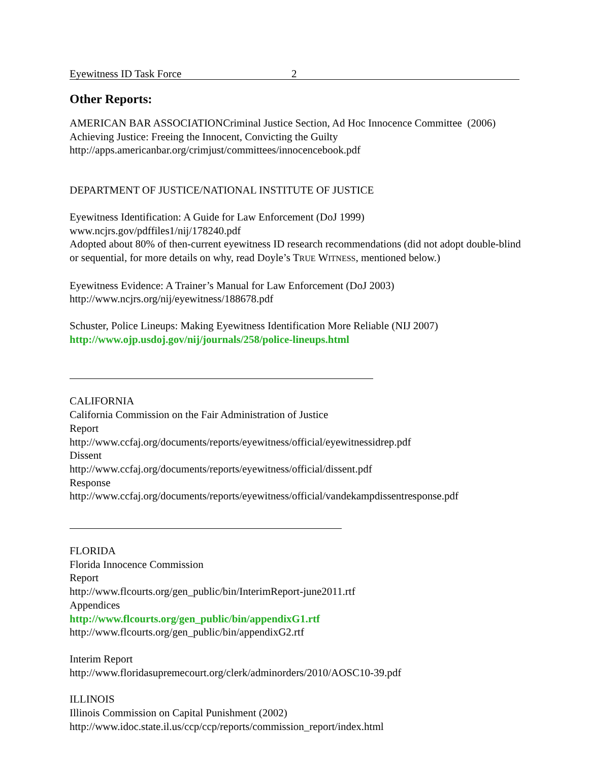Eyewitness ID Task Force 2
Other Reports:
AMERICAN BAR ASSOCIATIONCriminal Justice Section, Ad Hoc Innocence Committee (2006)
Achieving Justice: Freeing the Innocent, Convicting the Guilty
http://apps.americanbar.org/crimjust/committees/innocencebook.pdf
DEPARTMENT OF JUSTICE/NATIONAL INSTITUTE OF JUSTICE
Eyewitness Identification: A Guide for Law Enforcement (DoJ 1999)
www.ncjrs.gov/pdffiles1/nij/178240.pdf
Adopted about 80% of then-current eyewitness ID research recommendations (did not adopt double-blind or sequential, for more details on why, read Doyle’s TRUE WITNESS, mentioned below.)
Eyewitness Evidence: A Trainer’s Manual for Law Enforcement (DoJ 2003)
http://www.ncjrs.org/nij/eyewitness/188678.pdf
Schuster, Police Lineups: Making Eyewitness Identification More Reliable (NIJ 2007)
http://www.ojp.usdoj.gov/nij/journals/258/police-lineups.html
CALIFORNIA
California Commission on the Fair Administration of Justice
Report
http://www.ccfaj.org/documents/reports/eyewitness/official/eyewitnessidrep.pdf
Dissent
http://www.ccfaj.org/documents/reports/eyewitness/official/dissent.pdf
Response
http://www.ccfaj.org/documents/reports/eyewitness/official/vandekampdissentresponse.pdf
FLORIDA
Florida Innocence Commission
Report
http://www.flcourts.org/gen_public/bin/InterimReport-june2011.rtf
Appendices
http://www.flcourts.org/gen_public/bin/appendixG1.rtf
http://www.flcourts.org/gen_public/bin/appendixG2.rtf
Interim Report
http://www.floridasupremecourt.org/clerk/adminorders/2010/AOSC10-39.pdf
ILLINOIS
Illinois Commission on Capital Punishment (2002)
http://www.idoc.state.il.us/ccp/ccp/reports/commission_report/index.html